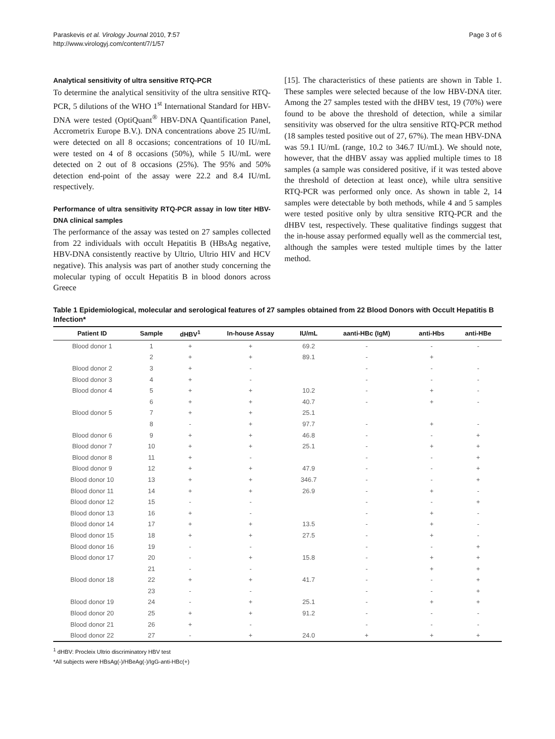Paraskevis et al. Virology Journal 2010, 7:57
http://www.virologyj.com/content/7/1/57
Page 3 of 6
Analytical sensitivity of ultra sensitive RTQ-PCR
To determine the analytical sensitivity of the ultra sensitive RTQ-PCR, 5 dilutions of the WHO 1<sup>st</sup> International Standard for HBV-DNA were tested (OptiQuant<sup>®</sup> HBV-DNA Quantification Panel, Accrometrix Europe B.V.). DNA concentrations above 25 IU/mL were detected on all 8 occasions; concentrations of 10 IU/mL were tested on 4 of 8 occasions (50%), while 5 IU/mL were detected on 2 out of 8 occasions (25%). The 95% and 50% detection end-point of the assay were 22.2 and 8.4 IU/mL respectively.
Performance of ultra sensitivity RTQ-PCR assay in low titer HBV-DNA clinical samples
The performance of the assay was tested on 27 samples collected from 22 individuals with occult Hepatitis B (HBsAg negative, HBV-DNA consistently reactive by Ultrio, Ultrio HIV and HCV negative). This analysis was part of another study concerning the molecular typing of occult Hepatitis B in blood donors across Greece
[15]. The characteristics of these patients are shown in Table 1. These samples were selected because of the low HBV-DNA titer. Among the 27 samples tested with the dHBV test, 19 (70%) were found to be above the threshold of detection, while a similar sensitivity was observed for the ultra sensitive RTQ-PCR method (18 samples tested positive out of 27, 67%). The mean HBV-DNA was 59.1 IU/mL (range, 10.2 to 346.7 IU/mL). We should note, however, that the dHBV assay was applied multiple times to 18 samples (a sample was considered positive, if it was tested above the threshold of detection at least once), while ultra sensitive RTQ-PCR was performed only once. As shown in table 2, 14 samples were detectable by both methods, while 4 and 5 samples were tested positive only by ultra sensitive RTQ-PCR and the dHBV test, respectively. These qualitative findings suggest that the in-house assay performed equally well as the commercial test, although the samples were tested multiple times by the latter method.
Table 1 Epidemiological, molecular and serological features of 27 samples obtained from 22 Blood Donors with Occult Hepatitis B Infection*
| Patient ID | Sample | dHBV<sup>1</sup> | In-house Assay | IU/mL | aanti-HBc (IgM) | anti-Hbs | anti-HBe |
| --- | --- | --- | --- | --- | --- | --- | --- |
| Blood donor 1 | 1 | + | + | 69.2 | - | - | - |
| | 2 | + | + | 89.1 | - | + | |
| Blood donor 2 | 3 | + | - | | - | - | - |
| Blood donor 3 | 4 | + | - | | - | - | - |
| Blood donor 4 | 5 | + | + | 10.2 | - | + | - |
| | 6 | + | + | 40.7 | - | + | - |
| Blood donor 5 | 7 | + | + | 25.1 | | | |
| | 8 | - | + | 97.7 | - | + | - |
| Blood donor 6 | 9 | + | + | 46.8 | - | - | + |
| Blood donor 7 | 10 | + | + | 25.1 | - | + | + |
| Blood donor 8 | 11 | + | - | | - | - | + |
| Blood donor 9 | 12 | + | + | 47.9 | - | - | + |
| Blood donor 10 | 13 | + | + | 346.7 | - | - | + |
| Blood donor 11 | 14 | + | + | 26.9 | - | + | - |
| Blood donor 12 | 15 | - | - | | - | - | + |
| Blood donor 13 | 16 | + | - | | - | + | - |
| Blood donor 14 | 17 | + | + | 13.5 | - | + | - |
| Blood donor 15 | 18 | + | + | 27.5 | - | + | - |
| Blood donor 16 | 19 | - | - | | - | - | + |
| Blood donor 17 | 20 | - | + | 15.8 | - | + | + |
| | 21 | - | - | | - | + | + |
| Blood donor 18 | 22 | + | + | 41.7 | - | - | + |
| | 23 | - | - | | - | - | + |
| Blood donor 19 | 24 | - | + | 25.1 | - | + | + |
| Blood donor 20 | 25 | + | + | 91.2 | - | - | - |
| Blood donor 21 | 26 | + | - | | - | - | - |
| Blood donor 22 | 27 | - | + | 24.0 | + | + | + |
<sup>1</sup> dHBV: Procleix Ultrio discriminatory HBV test
*All subjects were HBsAg(-)/HBeAg(-)/IgG-anti-HBc(+)